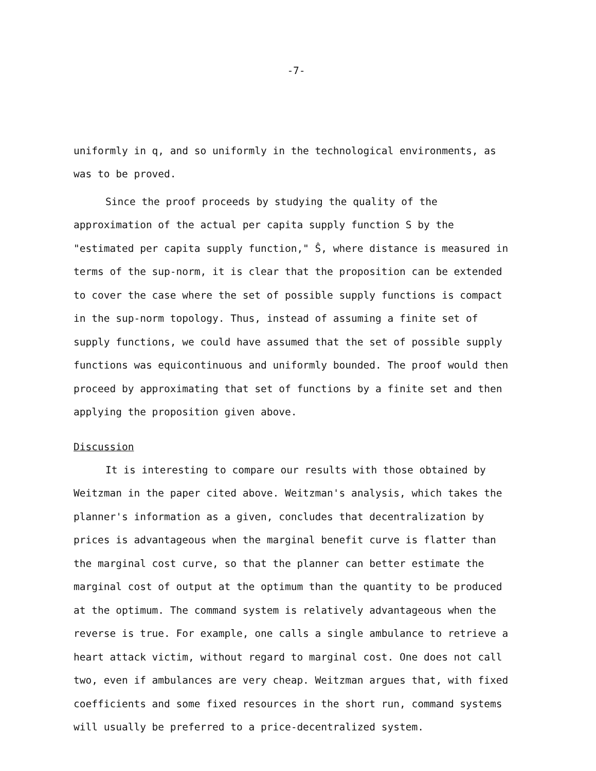-7-
uniformly in q, and so uniformly in the technological environments, as was to be proved.
Since the proof proceeds by studying the quality of the approximation of the actual per capita supply function S by the "estimated per capita supply function," Ŝ, where distance is measured in terms of the sup-norm, it is clear that the proposition can be extended to cover the case where the set of possible supply functions is compact in the sup-norm topology. Thus, instead of assuming a finite set of supply functions, we could have assumed that the set of possible supply functions was equicontinuous and uniformly bounded. The proof would then proceed by approximating that set of functions by a finite set and then applying the proposition given above.
Discussion
It is interesting to compare our results with those obtained by Weitzman in the paper cited above. Weitzman's analysis, which takes the planner's information as a given, concludes that decentralization by prices is advantageous when the marginal benefit curve is flatter than the marginal cost curve, so that the planner can better estimate the marginal cost of output at the optimum than the quantity to be produced at the optimum. The command system is relatively advantageous when the reverse is true. For example, one calls a single ambulance to retrieve a heart attack victim, without regard to marginal cost. One does not call two, even if ambulances are very cheap. Weitzman argues that, with fixed coefficients and some fixed resources in the short run, command systems will usually be preferred to a price-decentralized system.